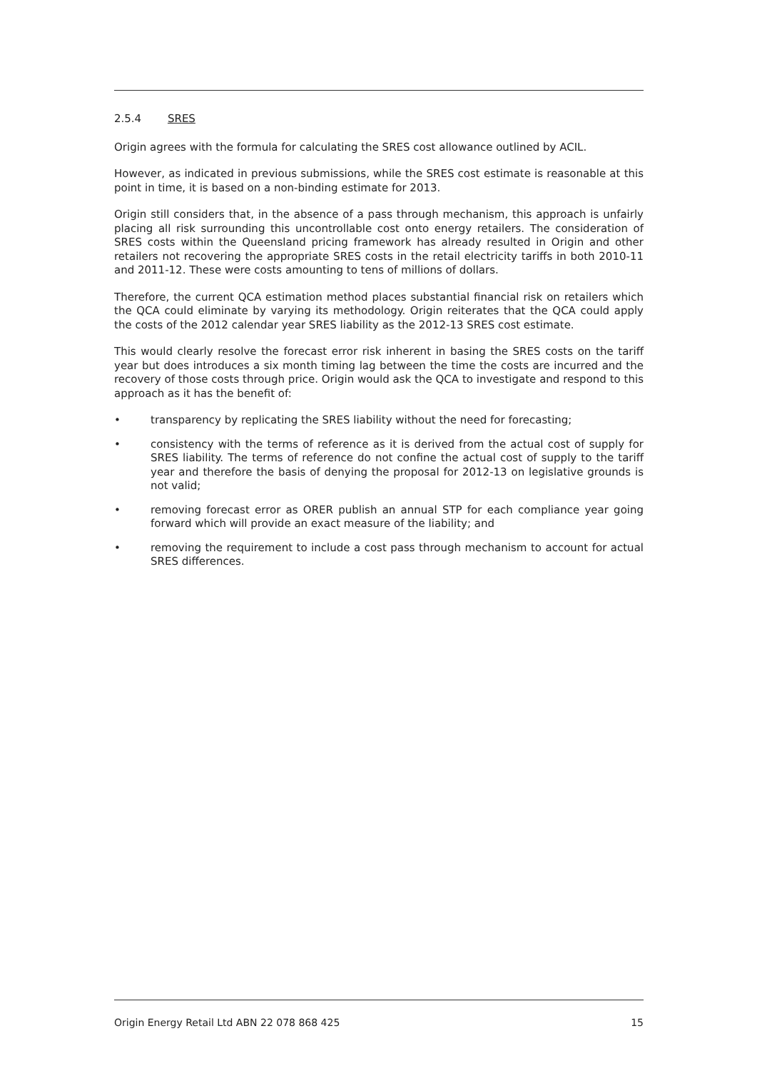2.5.4 SRES
Origin agrees with the formula for calculating the SRES cost allowance outlined by ACIL.
However, as indicated in previous submissions, while the SRES cost estimate is reasonable at this point in time, it is based on a non-binding estimate for 2013.
Origin still considers that, in the absence of a pass through mechanism, this approach is unfairly placing all risk surrounding this uncontrollable cost onto energy retailers. The consideration of SRES costs within the Queensland pricing framework has already resulted in Origin and other retailers not recovering the appropriate SRES costs in the retail electricity tariffs in both 2010-11 and 2011-12. These were costs amounting to tens of millions of dollars.
Therefore, the current QCA estimation method places substantial financial risk on retailers which the QCA could eliminate by varying its methodology. Origin reiterates that the QCA could apply the costs of the 2012 calendar year SRES liability as the 2012-13 SRES cost estimate.
This would clearly resolve the forecast error risk inherent in basing the SRES costs on the tariff year but does introduces a six month timing lag between the time the costs are incurred and the recovery of those costs through price. Origin would ask the QCA to investigate and respond to this approach as it has the benefit of:
• transparency by replicating the SRES liability without the need for forecasting;
• consistency with the terms of reference as it is derived from the actual cost of supply for SRES liability. The terms of reference do not confine the actual cost of supply to the tariff year and therefore the basis of denying the proposal for 2012-13 on legislative grounds is not valid;
• removing forecast error as ORER publish an annual STP for each compliance year going forward which will provide an exact measure of the liability; and
• removing the requirement to include a cost pass through mechanism to account for actual SRES differences.
Origin Energy Retail Ltd ABN 22 078 868 425 15